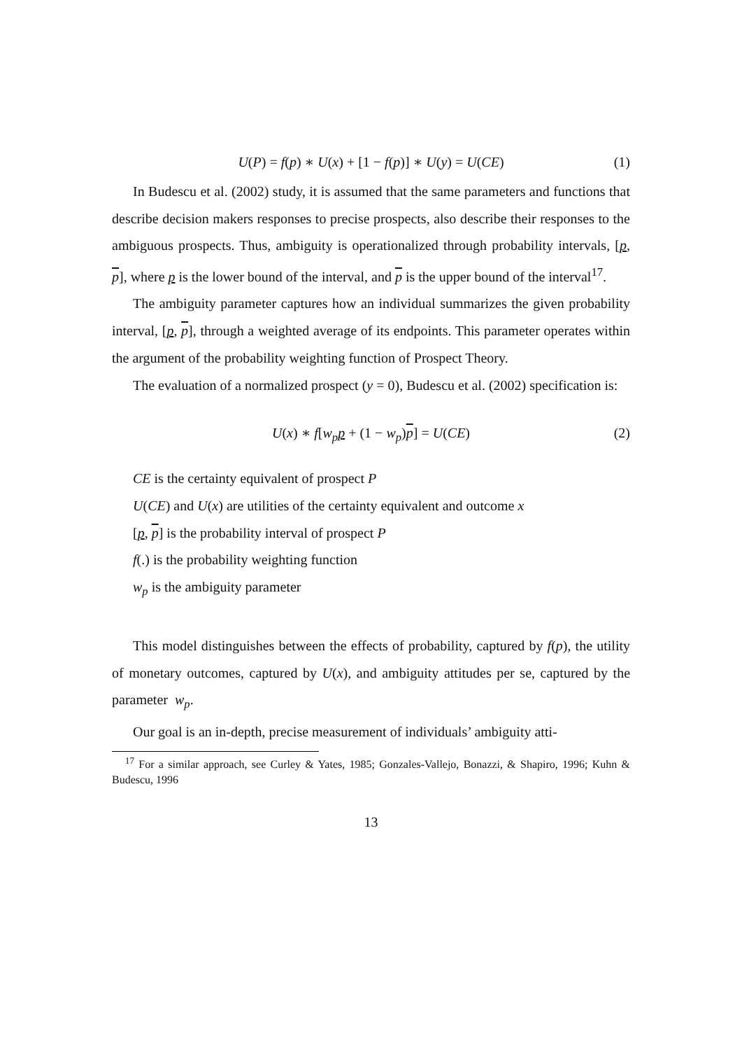U(P) = f(p) ∗ U(x) + [1 − f(p)] ∗ U(y) = U(CE) (1)
In Budescu et al. (2002) study, it is assumed that the same parameters and functions that describe decision makers responses to precise prospects, also describe their responses to the ambiguous prospects. Thus, ambiguity is operationalized through probability intervals, [p, p], where p is the lower bound of the interval, and p is the upper bound of the interval<sup>17</sup>.
The ambiguity parameter captures how an individual summarizes the given probability interval, [p, p], through a weighted average of its endpoints. This parameter operates within the argument of the probability weighting function of Prospect Theory.
The evaluation of a normalized prospect (y = 0), Budescu et al. (2002) specification is:
U(x) ∗ f[w<sub>p</sub> p + (1 − w<sub>p</sub>)p] = U(CE) (2)
CE is the certainty equivalent of prospect P
U(CE) and U(x) are utilities of the certainty equivalent and outcome x
[p, p] is the probability interval of prospect P
f(.) is the probability weighting function
w<sub>p</sub> is the ambiguity parameter
This model distinguishes between the effects of probability, captured by f(p), the utility of monetary outcomes, captured by U(x), and ambiguity attitudes per se, captured by the parameter w<sub>p</sub>.
Our goal is an in-depth, precise measurement of individuals’ ambiguity atti-
<sup>17</sup> For a similar approach, see Curley & Yates, 1985; Gonzales-Vallejo, Bonazzi, & Shapiro, 1996; Kuhn & Budescu, 1996
13